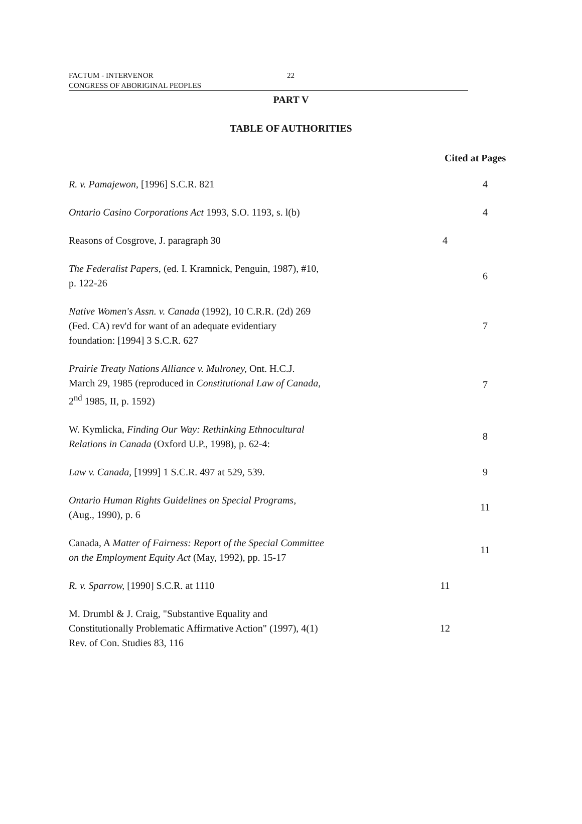FACTUM - INTERVENOR
CONGRESS OF ABORIGINAL PEOPLES
22
PART V
TABLE OF AUTHORITIES
Cited at Pages
| R. v. Pamajewon , [1996] S.C.R. 821 | | 4 |
| Ontario Casino Corporations Act 1993, S.O. 1193, s. l(b) | | 4 |
| Reasons of Cosgrove, J. paragraph 30 | 4 | |
| The Federalist Papers, (ed. I. Kramnick, Penguin, 1987), #10, p. 122-26 | | 6 |
| Native Women's Assn. v. Canada (1992), 10 C.R.R. (2d) 269 (Fed. CA) rev'd for want of an adequate evidentiary foundation: [1994] 3 S.C.R. 627 | | 7 |
| Prairie Treaty Nations Alliance v. Mulroney, Ont. H.C.J. March 29, 1985 (reproduced in Constitutional Law of Canada , 2<sup>nd</sup> 1985, II, p. 1592) | | 7 |
| W. Kymlicka, Finding Our Way: Rethinking Ethnocultural Relations in Canada (Oxford U.P., 1998), p. 62-4: | | 8 |
| Law v. Canada , [1999] 1 S.C.R. 497 at 529, 539. | | 9 |
| Ontario Human Rights Guidelines on Special Programs, (Aug., 1990), p. 6 | | 11 |
| Canada, A Matter of Fairness: Report of the Special Committee on the Employment Equity Act (May, 1992), pp. 15-17 | | 11 |
| R. v. Sparrow, [1990] S.C.R. at 1110 | 11 | |
| M. Drumbl & J. Craig, "Substantive Equality and Constitutionally Problematic Affirmative Action" (1997), 4(1) Rev. of Con. Studies 83, 116 | 12 | |